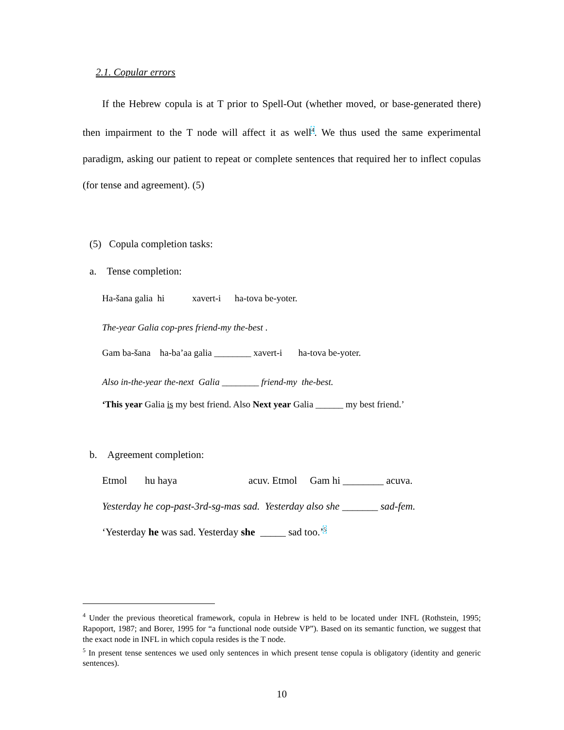2.1. Copular errors
If the Hebrew copula is at T prior to Spell-Out (whether moved, or base-generated there) then impairment to the T node will affect it as well<sup>4</sup>. We thus used the same experimental paradigm, asking our patient to repeat or complete sentences that required her to inflect copulas (for tense and agreement). (5)
(5) Copula completion tasks:
a. Tense completion:
Ha-šana galia hi xavert-i ha-tova be-yoter.
The-year Galia cop-pres friend-my the-best .
Gam ba-šana ha-ba’aa galia ________ xavert-i ha-tova be-yoter.
Also in-the-year the-next Galia ________ friend-my the-best.
‘This year Galia is my best friend. Also Next year Galia ______ my best friend.’
b. Agreement completion:
Etmol hu haya acuv. Etmol Gam hi ________ acuva.
Yesterday he cop-past-3rd-sg-mas sad. Yesterday also she _______ sad-fem.
‘Yesterday he was sad. Yesterday she _____ sad too.’<sup>5</sup>
<sup>4</sup> Under the previous theoretical framework, copula in Hebrew is held to be located under INFL (Rothstein, 1995; Rapoport, 1987; and Borer, 1995 for “a functional node outside VP”). Based on its semantic function, we suggest that the exact node in INFL in which copula resides is the T node.
<sup>5</sup> In present tense sentences we used only sentences in which present tense copula is obligatory (identity and generic sentences).
10